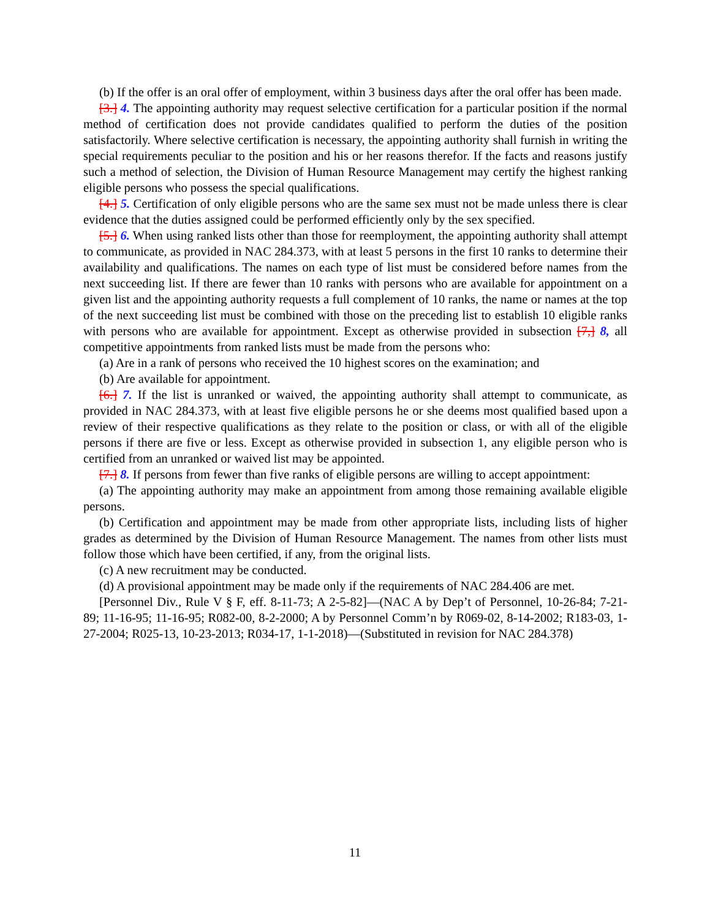(b) If the offer is an oral offer of employment, within 3 business days after the oral offer has been made.
[3.] 4. The appointing authority may request selective certification for a particular position if the normal method of certification does not provide candidates qualified to perform the duties of the position satisfactorily. Where selective certification is necessary, the appointing authority shall furnish in writing the special requirements peculiar to the position and his or her reasons therefor. If the facts and reasons justify such a method of selection, the Division of Human Resource Management may certify the highest ranking eligible persons who possess the special qualifications.
[4.] 5. Certification of only eligible persons who are the same sex must not be made unless there is clear evidence that the duties assigned could be performed efficiently only by the sex specified.
[5.] 6. When using ranked lists other than those for reemployment, the appointing authority shall attempt to communicate, as provided in NAC 284.373, with at least 5 persons in the first 10 ranks to determine their availability and qualifications. The names on each type of list must be considered before names from the next succeeding list. If there are fewer than 10 ranks with persons who are available for appointment on a given list and the appointing authority requests a full complement of 10 ranks, the name or names at the top of the next succeeding list must be combined with those on the preceding list to establish 10 eligible ranks with persons who are available for appointment. Except as otherwise provided in subsection [7,] 8, all competitive appointments from ranked lists must be made from the persons who:
(a) Are in a rank of persons who received the 10 highest scores on the examination; and
(b) Are available for appointment.
[6.] 7. If the list is unranked or waived, the appointing authority shall attempt to communicate, as provided in NAC 284.373, with at least five eligible persons he or she deems most qualified based upon a review of their respective qualifications as they relate to the position or class, or with all of the eligible persons if there are five or less. Except as otherwise provided in subsection 1, any eligible person who is certified from an unranked or waived list may be appointed.
[7.] 8. If persons from fewer than five ranks of eligible persons are willing to accept appointment:
(a) The appointing authority may make an appointment from among those remaining available eligible persons.
(b) Certification and appointment may be made from other appropriate lists, including lists of higher grades as determined by the Division of Human Resource Management. The names from other lists must follow those which have been certified, if any, from the original lists.
(c) A new recruitment may be conducted.
(d) A provisional appointment may be made only if the requirements of NAC 284.406 are met.
[Personnel Div., Rule V § F, eff. 8-11-73; A 2-5-82]—(NAC A by Dep’t of Personnel, 10-26-84; 7-21-89; 11-16-95; 11-16-95; R082-00, 8-2-2000; A by Personnel Comm’n by R069-02, 8-14-2002; R183-03, 1-27-2004; R025-13, 10-23-2013; R034-17, 1-1-2018)—(Substituted in revision for NAC 284.378)
11